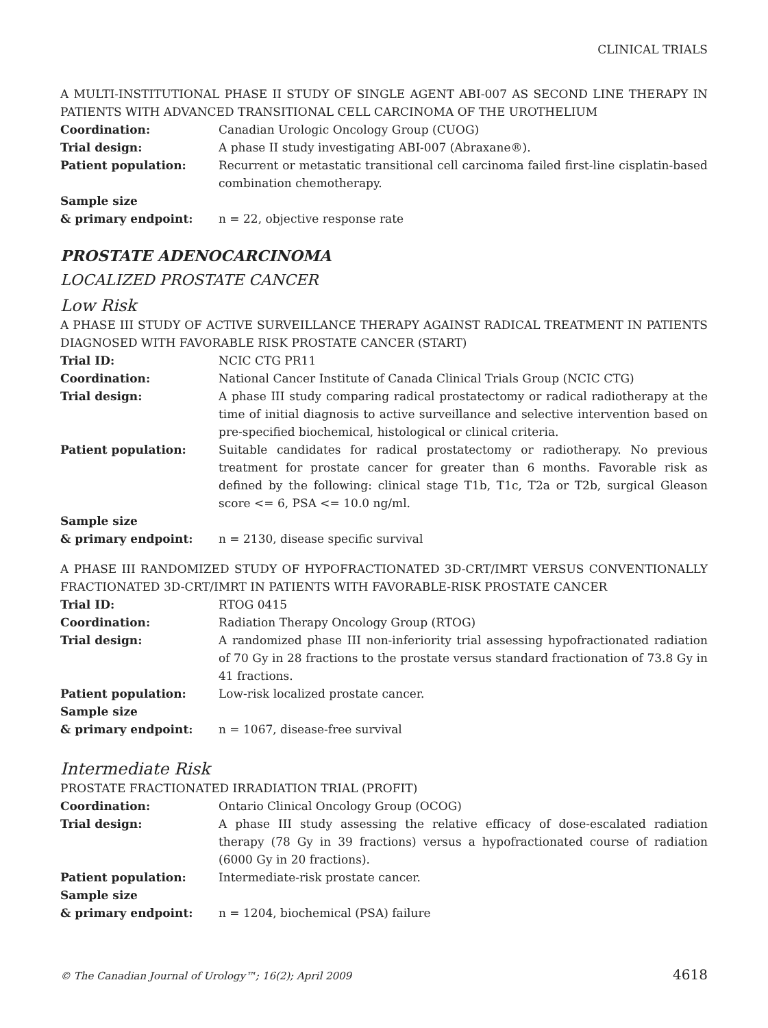CLINICAL TRIALS
A MULTI-INSTITUTIONAL PHASE II STUDY OF SINGLE AGENT ABI-007 AS SECOND LINE THERAPY IN PATIENTS WITH ADVANCED TRANSITIONAL CELL CARCINOMA OF THE UROTHELIUM
Coordination: Canadian Urologic Oncology Group (CUOG)
Trial design: A phase II study investigating ABI-007 (Abraxane®).
Patient population: Recurrent or metastatic transitional cell carcinoma failed first-line cisplatin-based combination chemotherapy.
Sample size
& primary endpoint:
n = 22, objective response rate
PROSTATE ADENOCARCINOMA
LOCALIZED PROSTATE CANCER
Low Risk
A PHASE III STUDY OF ACTIVE SURVEILLANCE THERAPY AGAINST RADICAL TREATMENT IN PATIENTS DIAGNOSED WITH FAVORABLE RISK PROSTATE CANCER (START)
Trial ID: NCIC CTG PR11
Coordination: National Cancer Institute of Canada Clinical Trials Group (NCIC CTG)
Trial design: A phase III study comparing radical prostatectomy or radical radiotherapy at the time of initial diagnosis to active surveillance and selective intervention based on pre-specified biochemical, histological or clinical criteria.
Patient population: Suitable candidates for radical prostatectomy or radiotherapy. No previous treatment for prostate cancer for greater than 6 months. Favorable risk as defined by the following: clinical stage T1b, T1c, T2a or T2b, surgical Gleason score <= 6, PSA <= 10.0 ng/ml.
Sample size
& primary endpoint:
n = 2130, disease specific survival
A PHASE III RANDOMIZED STUDY OF HYPOFRACTIONATED 3D-CRT/IMRT VERSUS CONVENTIONALLY FRACTIONATED 3D-CRT/IMRT IN PATIENTS WITH FAVORABLE-RISK PROSTATE CANCER
Trial ID: RTOG 0415
Coordination: Radiation Therapy Oncology Group (RTOG)
Trial design: A randomized phase III non-inferiority trial assessing hypofractionated radiation of 70 Gy in 28 fractions to the prostate versus standard fractionation of 73.8 Gy in 41 fractions.
Patient population: Low-risk localized prostate cancer.
Sample size
& primary endpoint:
n = 1067, disease-free survival
Intermediate Risk
PROSTATE FRACTIONATED IRRADIATION TRIAL (PROFIT)
Coordination: Ontario Clinical Oncology Group (OCOG)
Trial design: A phase III study assessing the relative efficacy of dose-escalated radiation therapy (78 Gy in 39 fractions) versus a hypofractionated course of radiation (6000 Gy in 20 fractions).
Patient population: Intermediate-risk prostate cancer.
Sample size
& primary endpoint:
n = 1204, biochemical (PSA) failure
© The Canadian Journal of Urology™; 16(2); April 2009 4618